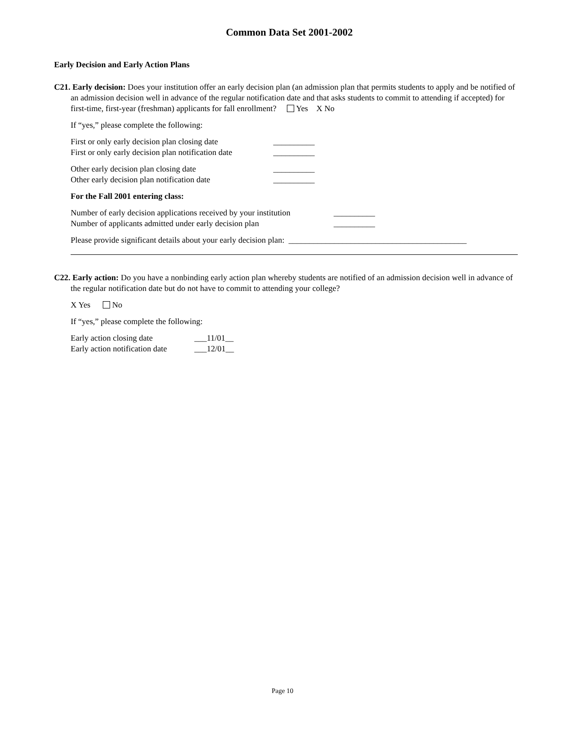Common Data Set 2001-2002
Early Decision and Early Action Plans
C21. Early decision: Does your institution offer an early decision plan (an admission plan that permits students to apply and be notified of an admission decision well in advance of the regular notification date and that asks students to commit to attending if accepted) for first-time, first-year (freshman) applicants for fall enrollment? Yes X No
If “yes,” please complete the following:
First or only early decision plan closing date __________
First or only early decision plan notification date __________
Other early decision plan closing date __________
Other early decision plan notification date __________
For the Fall 2001 entering class:
Number of early decision applications received by your institution __________
Number of applicants admitted under early decision plan __________
Please provide significant details about your early decision plan: ___________________________________________
C22. Early action: Do you have a nonbinding early action plan whereby students are notified of an admission decision well in advance of the regular notification date but do not have to commit to attending your college?
X Yes No
If “yes,” please complete the following:
Early action closing date ___11/01__
Early action notification date ___12/01__
Page 10